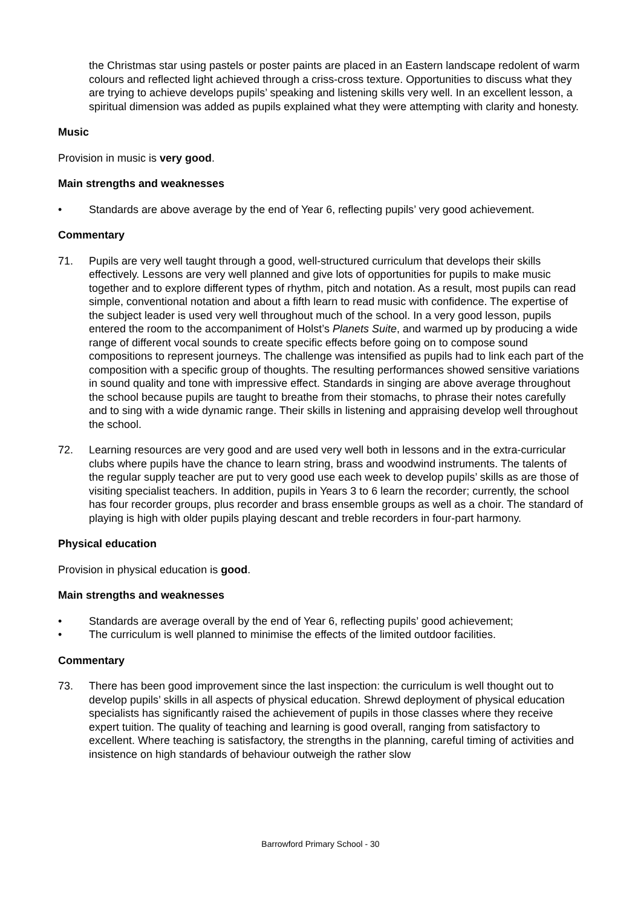the Christmas star using pastels or poster paints are placed in an Eastern landscape redolent of warm colours and reflected light achieved through a criss-cross texture. Opportunities to discuss what they are trying to achieve develops pupils’ speaking and listening skills very well. In an excellent lesson, a spiritual dimension was added as pupils explained what they were attempting with clarity and honesty.
Music
Provision in music is very good.
Main strengths and weaknesses
• Standards are above average by the end of Year 6, reflecting pupils’ very good achievement.
Commentary
71. Pupils are very well taught through a good, well-structured curriculum that develops their skills effectively. Lessons are very well planned and give lots of opportunities for pupils to make music together and to explore different types of rhythm, pitch and notation. As a result, most pupils can read simple, conventional notation and about a fifth learn to read music with confidence. The expertise of the subject leader is used very well throughout much of the school. In a very good lesson, pupils entered the room to the accompaniment of Holst’s Planets Suite, and warmed up by producing a wide range of different vocal sounds to create specific effects before going on to compose sound compositions to represent journeys. The challenge was intensified as pupils had to link each part of the composition with a specific group of thoughts. The resulting performances showed sensitive variations in sound quality and tone with impressive effect. Standards in singing are above average throughout the school because pupils are taught to breathe from their stomachs, to phrase their notes carefully and to sing with a wide dynamic range. Their skills in listening and appraising develop well throughout the school.
72. Learning resources are very good and are used very well both in lessons and in the extra-curricular clubs where pupils have the chance to learn string, brass and woodwind instruments. The talents of the regular supply teacher are put to very good use each week to develop pupils’ skills as are those of visiting specialist teachers. In addition, pupils in Years 3 to 6 learn the recorder; currently, the school has four recorder groups, plus recorder and brass ensemble groups as well as a choir. The standard of playing is high with older pupils playing descant and treble recorders in four-part harmony.
Physical education
Provision in physical education is good.
Main strengths and weaknesses
• Standards are average overall by the end of Year 6, reflecting pupils’ good achievement;
• The curriculum is well planned to minimise the effects of the limited outdoor facilities.
Commentary
73. There has been good improvement since the last inspection: the curriculum is well thought out to develop pupils’ skills in all aspects of physical education. Shrewd deployment of physical education specialists has significantly raised the achievement of pupils in those classes where they receive expert tuition. The quality of teaching and learning is good overall, ranging from satisfactory to excellent. Where teaching is satisfactory, the strengths in the planning, careful timing of activities and insistence on high standards of behaviour outweigh the rather slow
Barrowford Primary School - 30